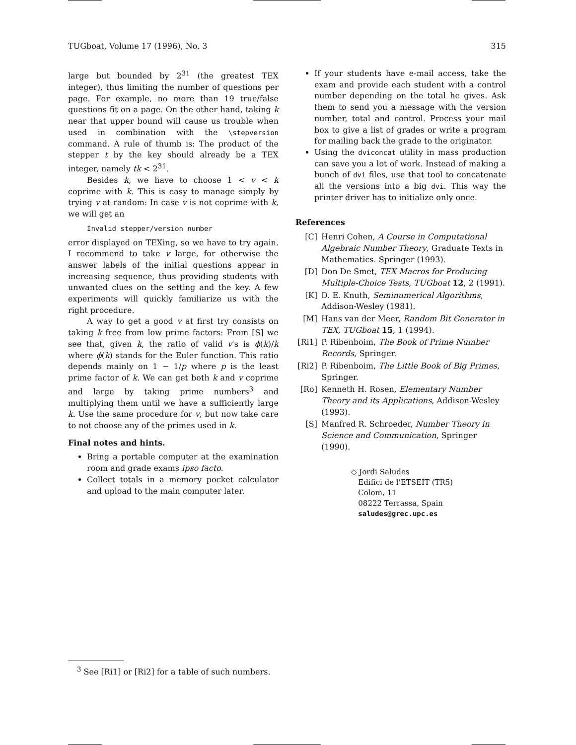TUGboat, Volume 17 (1996), No. 3 315
large but bounded by 2<sup>31</sup> (the greatest TEX integer), thus limiting the number of questions per page. For example, no more than 19 true/false questions fit on a page. On the other hand, taking k near that upper bound will cause us trouble when used in combination with the \stepversion command. A rule of thumb is: The product of the stepper t by the key should already be a TEX integer, namely tk < 2<sup>31</sup>.
Besides k, we have to choose 1 < v < k coprime with k. This is easy to manage simply by trying v at random: In case v is not coprime with k, we will get an
Invalid stepper/version number
error displayed on TEXing, so we have to try again. I recommend to take v large, for otherwise the answer labels of the initial questions appear in increasing sequence, thus providing students with unwanted clues on the setting and the key. A few experiments will quickly familiarize us with the right procedure.
A way to get a good v at first try consists on taking k free from low prime factors: From [S] we see that, given k, the ratio of valid v's is ϕ(k)/k where ϕ(k) stands for the Euler function. This ratio depends mainly on 1 − 1/p where p is the least prime factor of k. We can get both k and v coprime and large by taking prime numbers<sup>3</sup> and multiplying them until we have a sufficiently large k. Use the same procedure for v, but now take care to not choose any of the primes used in k.
Final notes and hints.
Bring a portable computer at the examination room and grade exams ipso facto.
Collect totals in a memory pocket calculator and upload to the main computer later.
If your students have e-mail access, take the exam and provide each student with a control number depending on the total he gives. Ask them to send you a message with the version number, total and control. Process your mail box to give a list of grades or write a program for mailing back the grade to the originator.
Using the dviconcat utility in mass production can save you a lot of work. Instead of making a bunch of dvi files, use that tool to concatenate all the versions into a big dvi. This way the printer driver has to initialize only once.
References
[C] Henri Cohen, A Course in Computational Algebraic Number Theory, Graduate Texts in Mathematics. Springer (1993).
[D] Don De Smet, TEX Macros for Producing Multiple-Choice Tests, TUGboat 12, 2 (1991).
[K] D. E. Knuth, Seminumerical Algorithms, Addison-Wesley (1981).
[M] Hans van der Meer, Random Bit Generator in TEX, TUGboat 15, 1 (1994).
[Ri1] P. Ribenboim, The Book of Prime Number Records, Springer.
[Ri2] P. Ribenboim, The Little Book of Big Primes, Springer.
[Ro] Kenneth H. Rosen, Elementary Number Theory and its Applications, Addison-Wesley (1993).
[S] Manfred R. Schroeder, Number Theory in Science and Communication, Springer (1990).
◇ Jordi Saludes
Edifici de l'ETSEIT (TR5)
Colom, 11
08222 Terrassa, Spain
saludes@grec.upc.es
<sup>3</sup> See [Ri1] or [Ri2] for a table of such numbers.